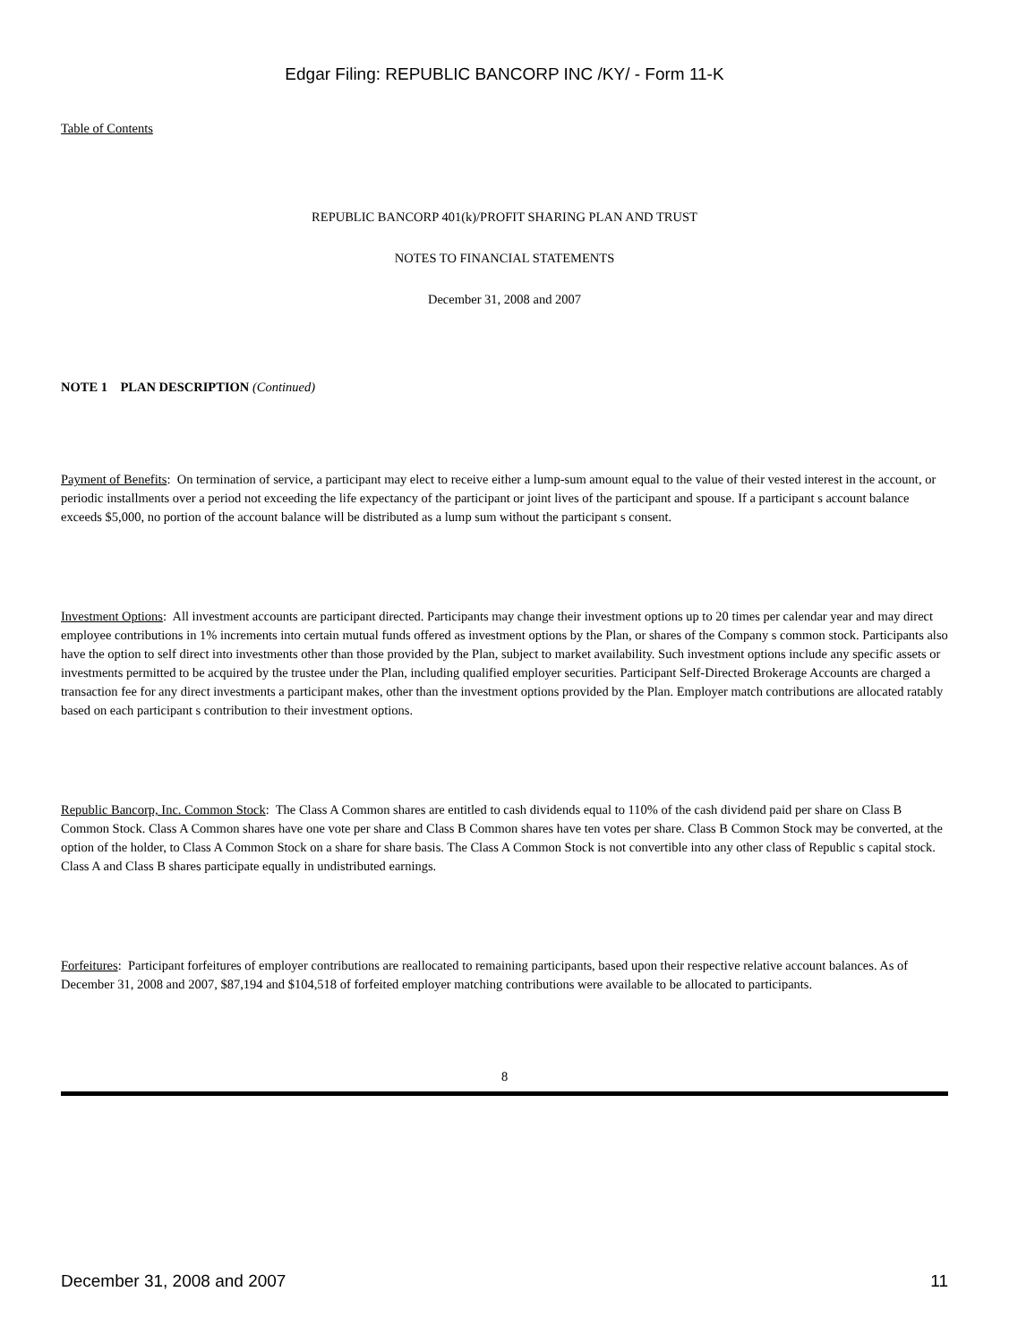Edgar Filing: REPUBLIC BANCORP INC /KY/ - Form 11-K
Table of Contents
REPUBLIC BANCORP 401(k)/PROFIT SHARING PLAN AND TRUST
NOTES TO FINANCIAL STATEMENTS
December 31, 2008 and 2007
NOTE 1 PLAN DESCRIPTION (Continued)
Payment of Benefits: On termination of service, a participant may elect to receive either a lump-sum amount equal to the value of their vested interest in the account, or periodic installments over a period not exceeding the life expectancy of the participant or joint lives of the participant and spouse. If a participant s account balance exceeds $5,000, no portion of the account balance will be distributed as a lump sum without the participant s consent.
Investment Options: All investment accounts are participant directed. Participants may change their investment options up to 20 times per calendar year and may direct employee contributions in 1% increments into certain mutual funds offered as investment options by the Plan, or shares of the Company s common stock. Participants also have the option to self direct into investments other than those provided by the Plan, subject to market availability. Such investment options include any specific assets or investments permitted to be acquired by the trustee under the Plan, including qualified employer securities. Participant Self-Directed Brokerage Accounts are charged a transaction fee for any direct investments a participant makes, other than the investment options provided by the Plan. Employer match contributions are allocated ratably based on each participant s contribution to their investment options.
Republic Bancorp, Inc. Common Stock: The Class A Common shares are entitled to cash dividends equal to 110% of the cash dividend paid per share on Class B Common Stock. Class A Common shares have one vote per share and Class B Common shares have ten votes per share. Class B Common Stock may be converted, at the option of the holder, to Class A Common Stock on a share for share basis. The Class A Common Stock is not convertible into any other class of Republic s capital stock. Class A and Class B shares participate equally in undistributed earnings.
Forfeitures: Participant forfeitures of employer contributions are reallocated to remaining participants, based upon their respective relative account balances. As of December 31, 2008 and 2007, $87,194 and $104,518 of forfeited employer matching contributions were available to be allocated to participants.
8
December 31, 2008 and 2007 11